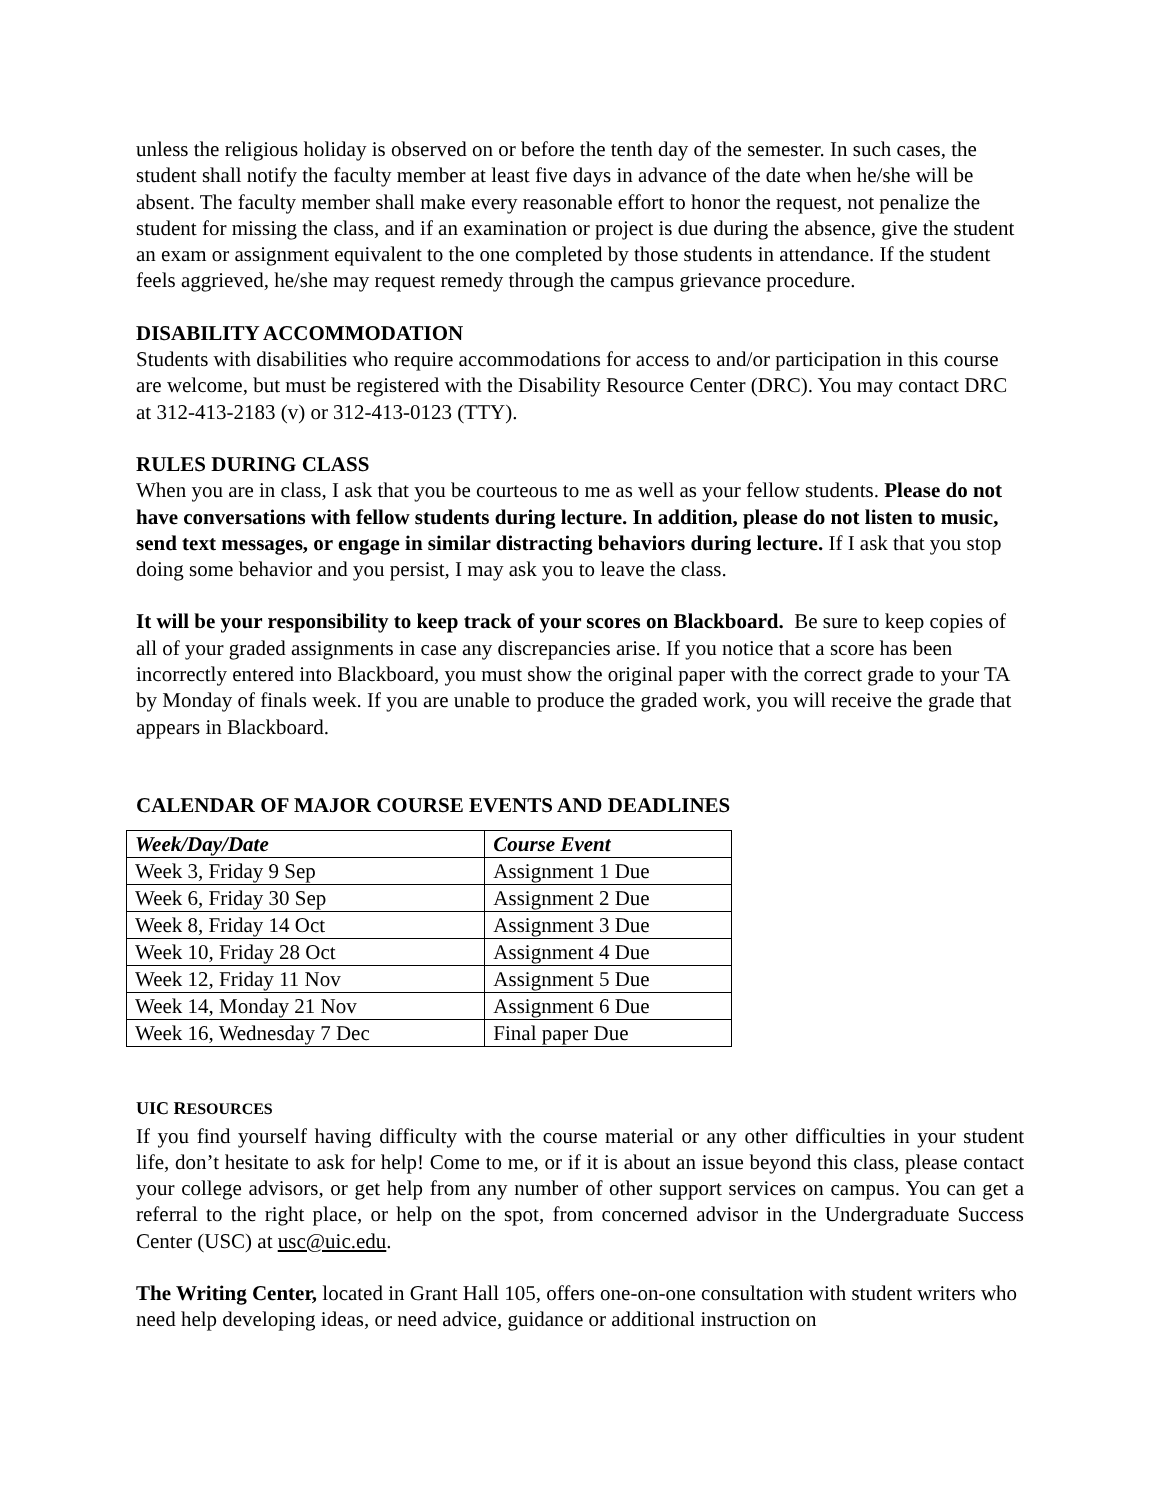unless the religious holiday is observed on or before the tenth day of the semester. In such cases, the student shall notify the faculty member at least five days in advance of the date when he/she will be absent. The faculty member shall make every reasonable effort to honor the request, not penalize the student for missing the class, and if an examination or project is due during the absence, give the student an exam or assignment equivalent to the one completed by those students in attendance. If the student feels aggrieved, he/she may request remedy through the campus grievance procedure.
DISABILITY ACCOMMODATION
Students with disabilities who require accommodations for access to and/or participation in this course are welcome, but must be registered with the Disability Resource Center (DRC). You may contact DRC at 312-413-2183 (v) or 312-413-0123 (TTY).
RULES DURING CLASS
When you are in class, I ask that you be courteous to me as well as your fellow students. Please do not have conversations with fellow students during lecture. In addition, please do not listen to music, send text messages, or engage in similar distracting behaviors during lecture. If I ask that you stop doing some behavior and you persist, I may ask you to leave the class.
It will be your responsibility to keep track of your scores on Blackboard. Be sure to keep copies of all of your graded assignments in case any discrepancies arise. If you notice that a score has been incorrectly entered into Blackboard, you must show the original paper with the correct grade to your TA by Monday of finals week. If you are unable to produce the graded work, you will receive the grade that appears in Blackboard.
CALENDAR OF MAJOR COURSE EVENTS AND DEADLINES
| Week/Day/Date | Course Event |
| --- | --- |
| Week 3, Friday 9 Sep | Assignment 1 Due |
| Week 6, Friday 30 Sep | Assignment 2 Due |
| Week 8, Friday 14 Oct | Assignment 3 Due |
| Week 10, Friday 28 Oct | Assignment 4 Due |
| Week 12, Friday 11 Nov | Assignment 5 Due |
| Week 14, Monday 21 Nov | Assignment 6 Due |
| Week 16, Wednesday 7 Dec | Final paper Due |
UIC RESOURCES
If you find yourself having difficulty with the course material or any other difficulties in your student life, don’t hesitate to ask for help! Come to me, or if it is about an issue beyond this class, please contact your college advisors, or get help from any number of other support services on campus. You can get a referral to the right place, or help on the spot, from concerned advisor in the Undergraduate Success Center (USC) at usc@uic.edu.
The Writing Center, located in Grant Hall 105, offers one-on-one consultation with student writers who need help developing ideas, or need advice, guidance or additional instruction on